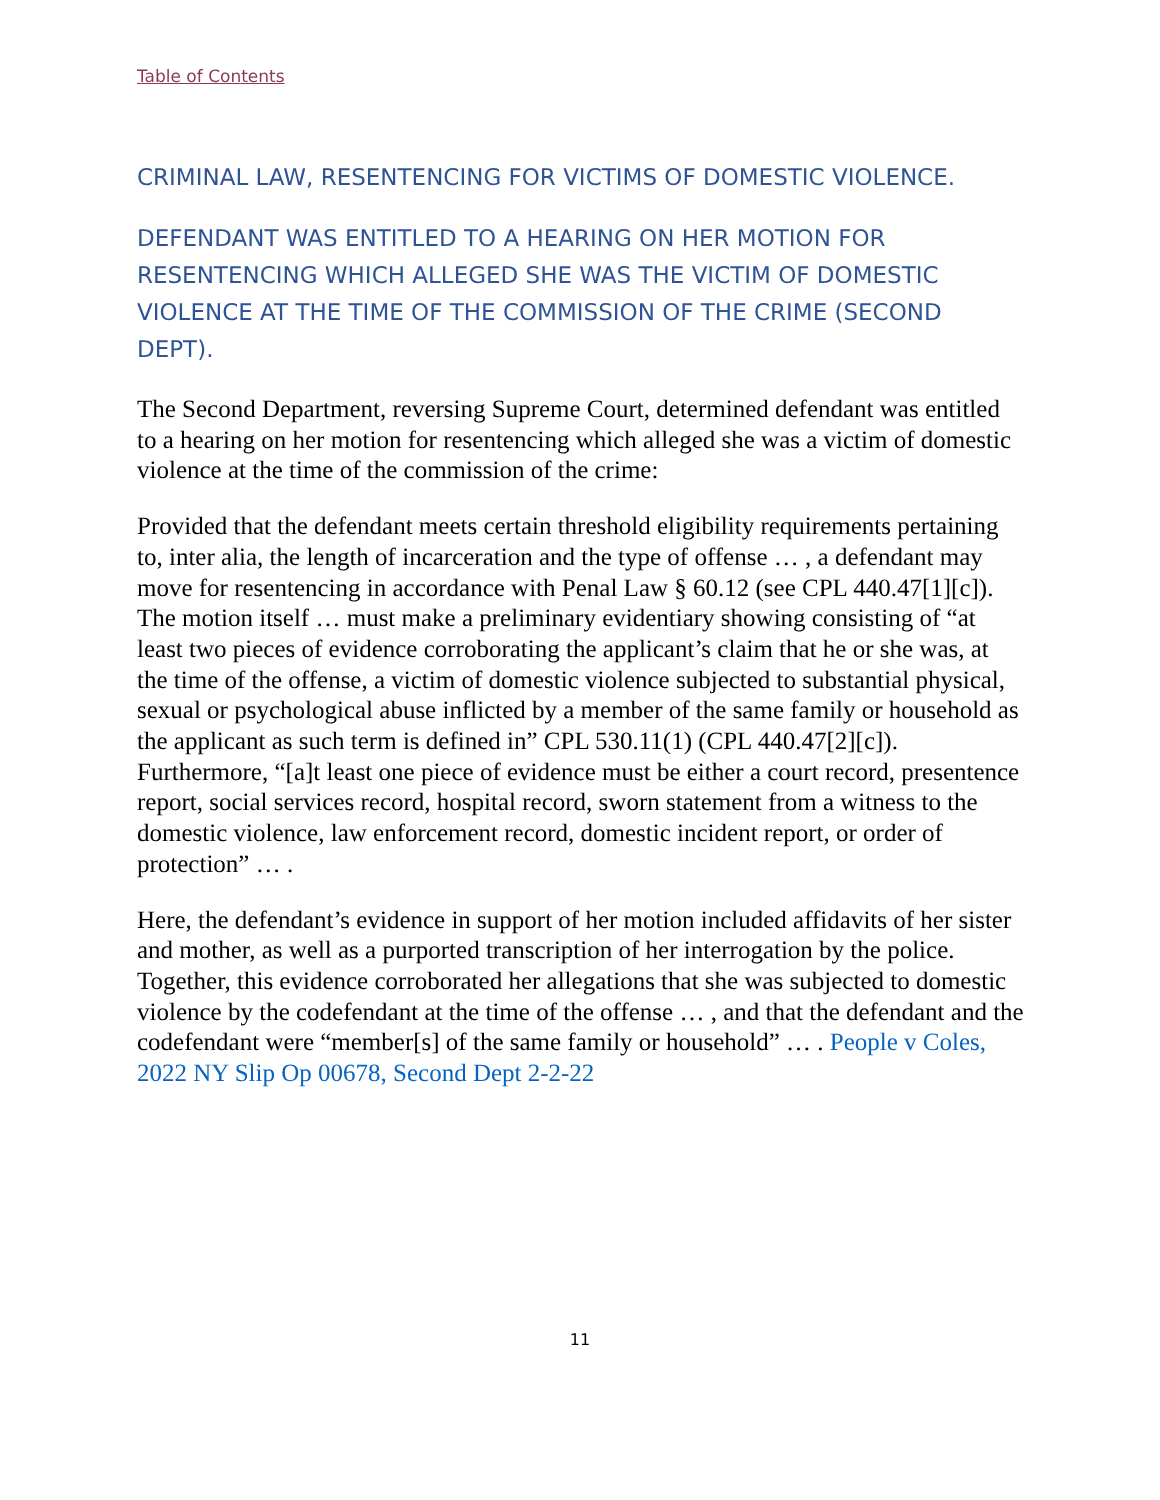Table of Contents
CRIMINAL LAW, RESENTENCING FOR VICTIMS OF DOMESTIC VIOLENCE.
DEFENDANT WAS ENTITLED TO A HEARING ON HER MOTION FOR RESENTENCING WHICH ALLEGED SHE WAS THE VICTIM OF DOMESTIC VIOLENCE AT THE TIME OF THE COMMISSION OF THE CRIME (SECOND DEPT).
The Second Department, reversing Supreme Court, determined defendant was entitled to a hearing on her motion for resentencing which alleged she was a victim of domestic violence at the time of the commission of the crime:
Provided that the defendant meets certain threshold eligibility requirements pertaining to, inter alia, the length of incarceration and the type of offense … , a defendant may move for resentencing in accordance with Penal Law § 60.12 (see CPL 440.47[1][c]). The motion itself … must make a preliminary evidentiary showing consisting of “at least two pieces of evidence corroborating the applicant’s claim that he or she was, at the time of the offense, a victim of domestic violence subjected to substantial physical, sexual or psychological abuse inflicted by a member of the same family or household as the applicant as such term is defined in” CPL 530.11(1) (CPL 440.47[2][c]). Furthermore, “[a]t least one piece of evidence must be either a court record, presentence report, social services record, hospital record, sworn statement from a witness to the domestic violence, law enforcement record, domestic incident report, or order of protection” … .
Here, the defendant’s evidence in support of her motion included affidavits of her sister and mother, as well as a purported transcription of her interrogation by the police. Together, this evidence corroborated her allegations that she was subjected to domestic violence by the codefendant at the time of the offense … , and that the defendant and the codefendant were “member[s] of the same family or household” … . People v Coles, 2022 NY Slip Op 00678, Second Dept 2-2-22
11